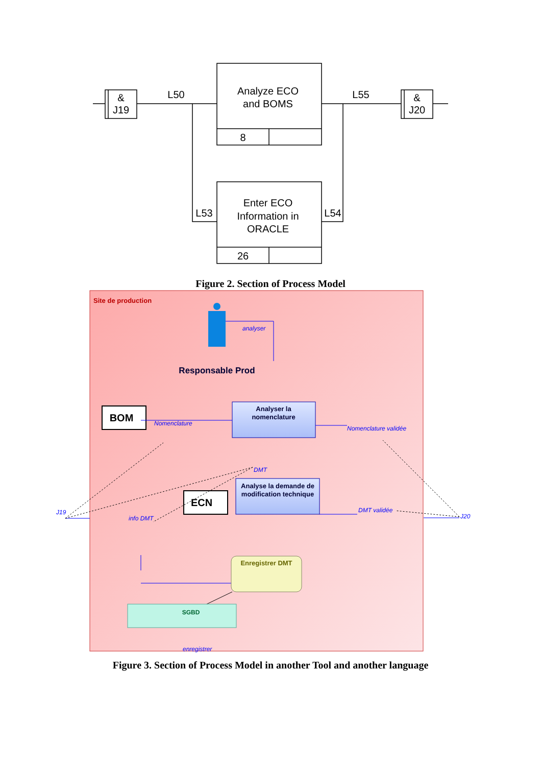&
J19
&
J20
L50
L55
L53
L54
Analyze ECO
and BOMS
8
Enter ECO
Information in
ORACLE
26
Figure 2. Section of Process Model
Site de production
Responsable Prod
analyser
BOM
Analyser la
nomenclature
Nomenclature
Nomenclature validée
DMT
Analyse la demande de
modification technique
ECN
DMT validée
J19
J20
info DMT
Enregistrer DMT
SGBD
enregistrer
Figure 3. Section of Process Model in another Tool and another language